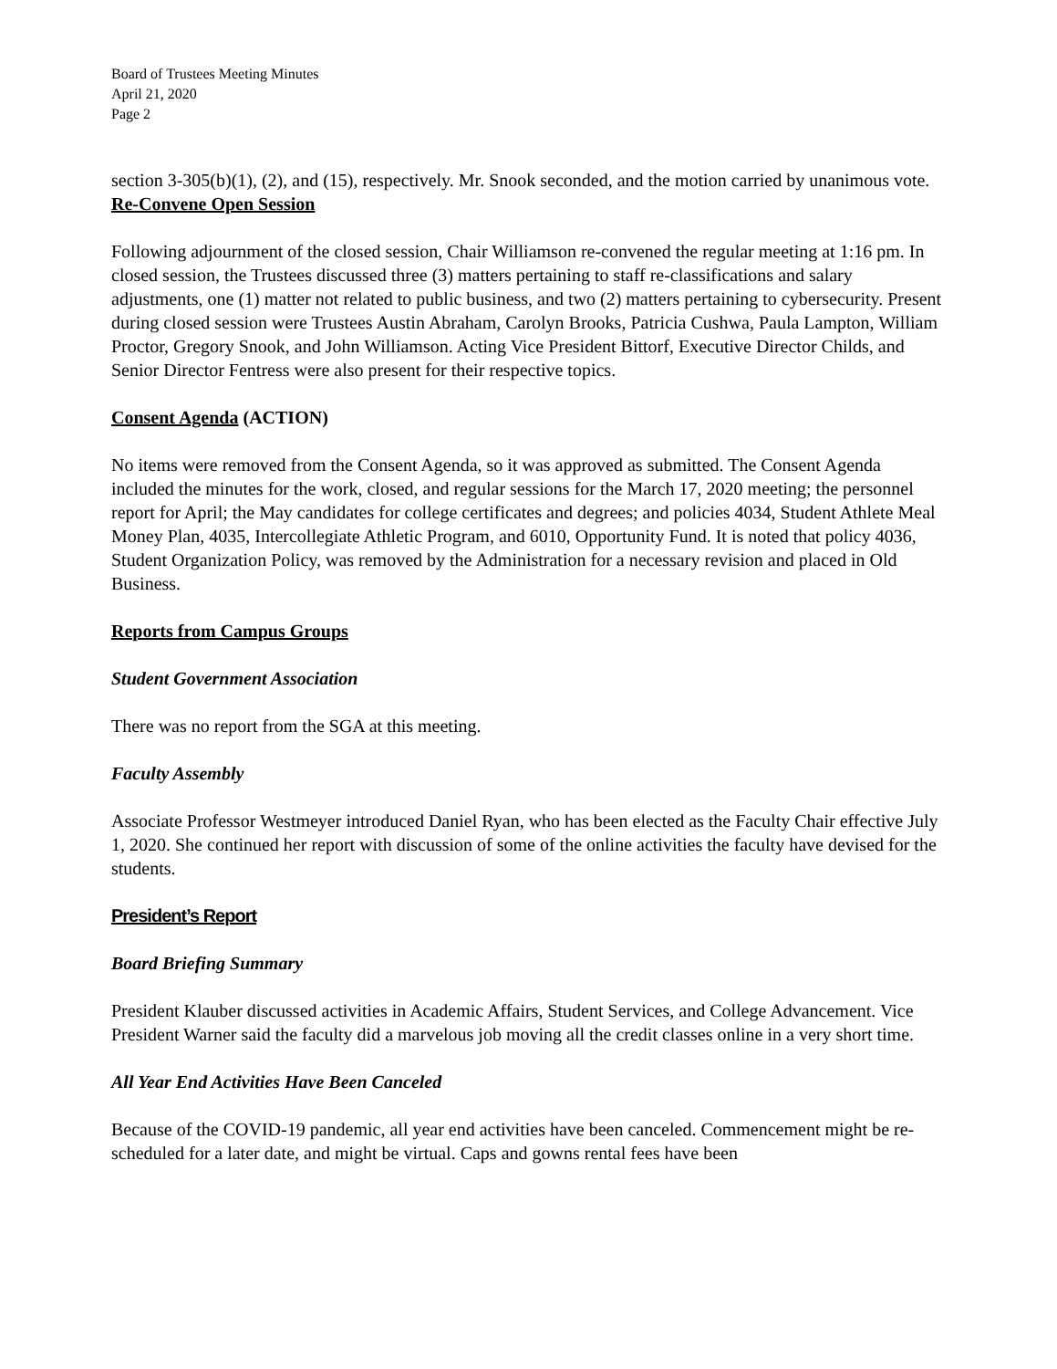Board of Trustees Meeting Minutes
April 21, 2020
Page 2
section 3-305(b)(1), (2), and (15), respectively. Mr. Snook seconded, and the motion carried by unanimous vote.
Re-Convene Open Session
Following adjournment of the closed session, Chair Williamson re-convened the regular meeting at 1:16 pm. In closed session, the Trustees discussed three (3) matters pertaining to staff re-classifications and salary adjustments, one (1) matter not related to public business, and two (2) matters pertaining to cybersecurity. Present during closed session were Trustees Austin Abraham, Carolyn Brooks, Patricia Cushwa, Paula Lampton, William Proctor, Gregory Snook, and John Williamson. Acting Vice President Bittorf, Executive Director Childs, and Senior Director Fentress were also present for their respective topics.
Consent Agenda (ACTION)
No items were removed from the Consent Agenda, so it was approved as submitted. The Consent Agenda included the minutes for the work, closed, and regular sessions for the March 17, 2020 meeting; the personnel report for April; the May candidates for college certificates and degrees; and policies 4034, Student Athlete Meal Money Plan, 4035, Intercollegiate Athletic Program, and 6010, Opportunity Fund. It is noted that policy 4036, Student Organization Policy, was removed by the Administration for a necessary revision and placed in Old Business.
Reports from Campus Groups
Student Government Association
There was no report from the SGA at this meeting.
Faculty Assembly
Associate Professor Westmeyer introduced Daniel Ryan, who has been elected as the Faculty Chair effective July 1, 2020. She continued her report with discussion of some of the online activities the faculty have devised for the students.
President’s Report
Board Briefing Summary
President Klauber discussed activities in Academic Affairs, Student Services, and College Advancement. Vice President Warner said the faculty did a marvelous job moving all the credit classes online in a very short time.
All Year End Activities Have Been Canceled
Because of the COVID-19 pandemic, all year end activities have been canceled. Commencement might be re-scheduled for a later date, and might be virtual. Caps and gowns rental fees have been